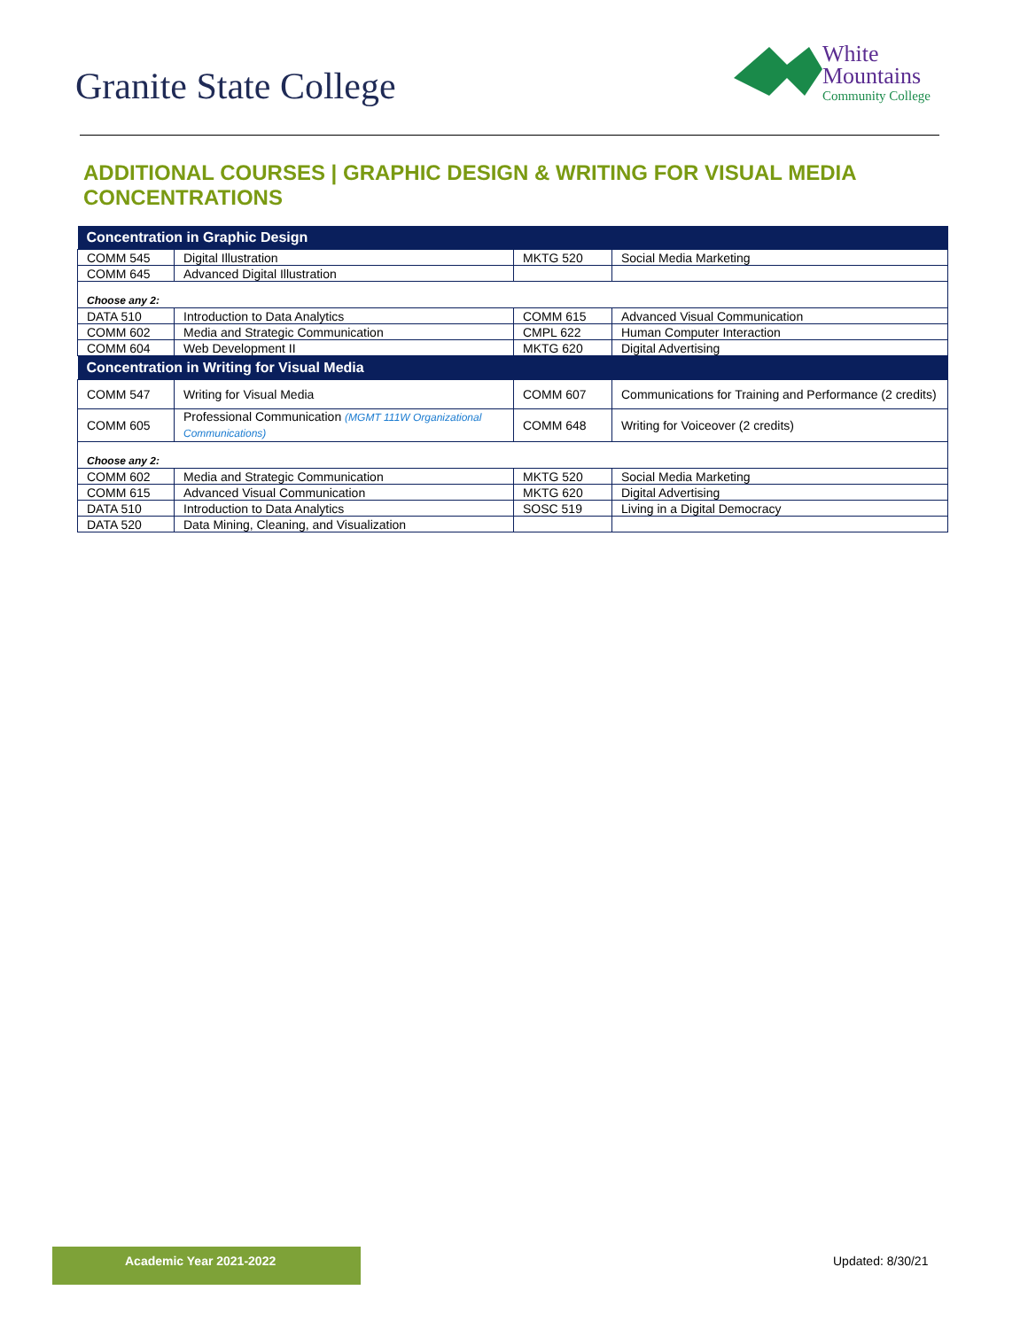Granite State College
White
Mountains
Community College
ADDITIONAL COURSES | GRAPHIC DESIGN & WRITING FOR VISUAL MEDIA CONCENTRATIONS
| Concentration in Graphic Design | | | |
| --- | --- | --- | --- |
| COMM 545 | Digital Illustration | MKTG 520 | Social Media Marketing |
| COMM 645 | Advanced Digital Illustration | | |
| Choose any 2: | | | |
| DATA 510 | Introduction to Data Analytics | COMM 615 | Advanced Visual Communication |
| COMM 602 | Media and Strategic Communication | CMPL 622 | Human Computer Interaction |
| COMM 604 | Web Development II | MKTG 620 | Digital Advertising |
| Concentration in Writing for Visual Media | | | |
| COMM 547 | Writing for Visual Media | COMM 607 | Communications for Training and Performance (2 credits) |
| COMM 605 | Professional Communication (MGMT 111W Organizational Communications) | COMM 648 | Writing for Voiceover (2 credits) |
| Choose any 2: | | | |
| COMM 602 | Media and Strategic Communication | MKTG 520 | Social Media Marketing |
| COMM 615 | Advanced Visual Communication | MKTG 620 | Digital Advertising |
| DATA 510 | Introduction to Data Analytics | SOSC 519 | Living in a Digital Democracy |
| DATA 520 | Data Mining, Cleaning, and Visualization | | |
Academic Year 2021-2022 Updated: 8/30/21